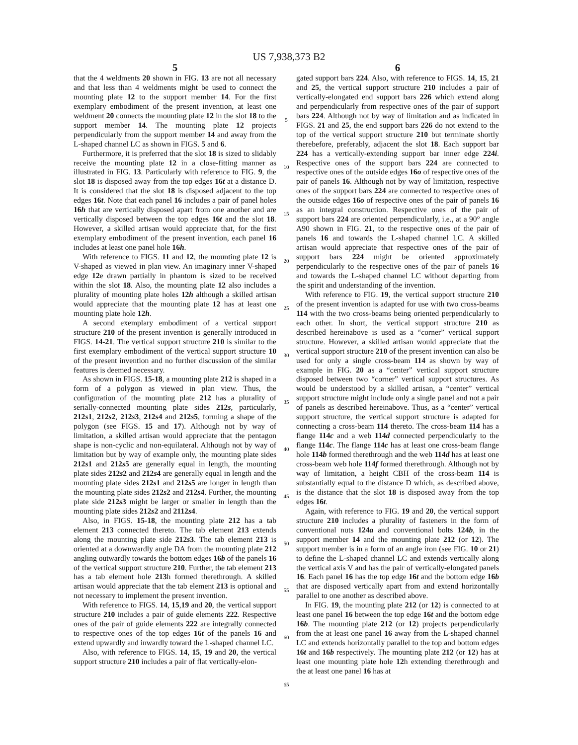US 7,938,373 B2
5
that the 4 weldments 20 shown in FIG. 13 are not all necessary and that less than 4 weldments might be used to connect the mounting plate 12 to the support member 14. For the first exemplary embodiment of the present invention, at least one weldment 20 connects the mounting plate 12 in the slot 18 to the support member 14. The mounting plate 12 projects perpendicularly from the support member 14 and away from the L-shaped channel LC as shown in FIGS. 5 and 6.
Furthermore, it is preferred that the slot 18 is sized to slidably receive the mounting plate 12 in a close-fitting manner as illustrated in FIG. 13. Particularly with reference to FIG. 9, the slot 18 is disposed away from the top edges 16t at a distance D. It is considered that the slot 18 is disposed adjacent to the top edges 16t. Note that each panel 16 includes a pair of panel holes 16h that are vertically disposed apart from one another and are vertically disposed between the top edges 16t and the slot 18. However, a skilled artisan would appreciate that, for the first exemplary embodiment of the present invention, each panel 16 includes at least one panel hole 16h.
With reference to FIGS. 11 and 12, the mounting plate 12 is V-shaped as viewed in plan view. An imaginary inner V-shaped edge 12e drawn partially in phantom is sized to be received within the slot 18. Also, the mounting plate 12 also includes a plurality of mounting plate holes 12h although a skilled artisan would appreciate that the mounting plate 12 has at least one mounting plate hole 12h.
A second exemplary embodiment of a vertical support structure 210 of the present invention is generally introduced in FIGS. 14-21. The vertical support structure 210 is similar to the first exemplary embodiment of the vertical support structure 10 of the present invention and no further discussion of the similar features is deemed necessary.
As shown in FIGS. 15-18, a mounting plate 212 is shaped in a form of a polygon as viewed in plan view. Thus, the configuration of the mounting plate 212 has a plurality of serially-connected mounting plate sides 212s, particularly, 212s1, 212s2, 212s3, 212s4 and 212s5, forming a shape of the polygon (see FIGS. 15 and 17). Although not by way of limitation, a skilled artisan would appreciate that the pentagon shape is non-cyclic and non-equilateral. Although not by way of limitation but by way of example only, the mounting plate sides 212s1 and 212s5 are generally equal in length, the mounting plate sides 212s2 and 212s4 are generally equal in length and the mounting plate sides 212s1 and 212s5 are longer in length than the mounting plate sides 212s2 and 212s4. Further, the mounting plate side 212s3 might be larger or smaller in length than the mounting plate sides 212s2 and 2112s4.
Also, in FIGS. 15-18, the mounting plate 212 has a tab element 213 connected thereto. The tab element 213 extends along the mounting plate side 212s3. The tab element 213 is oriented at a downwardly angle DA from the mounting plate 212 angling outwardly towards the bottom edges 16b of the panels 16 of the vertical support structure 210. Further, the tab element 213 has a tab element hole 213h formed therethrough. A skilled artisan would appreciate that the tab element 213 is optional and not necessary to implement the present invention.
With reference to FIGS. 14, 15,19 and 20, the vertical support structure 210 includes a pair of guide elements 222. Respective ones of the pair of guide elements 222 are integrally connected to respective ones of the top edges 16t of the panels 16 and extend upwardly and inwardly toward the L-shaped channel LC.
Also, with reference to FIGS. 14, 15, 19 and 20, the vertical support structure 210 includes a pair of flat vertically-elon-
5
10
15
20
25
30
35
40
45
50
55
60
65
6
gated support bars 224. Also, with reference to FIGS. 14, 15, 21 and 25, the vertical support structure 210 includes a pair of vertically-elongated end support bars 226 which extend along and perpendicularly from respective ones of the pair of support bars 224. Although not by way of limitation and as indicated in FIGS. 21 and 25, the end support bars 226 do not extend to the top of the vertical support structure 210 but terminate shortly therebefore, preferably, adjacent the slot 18. Each support bar 224 has a vertically-extending support bar inner edge 224i. Respective ones of the support bars 224 are connected to respective ones of the outside edges 16o of respective ones of the pair of panels 16. Although not by way of limitation, respective ones of the support bars 224 are connected to respective ones of the outside edges 16o of respective ones of the pair of panels 16 as an integral construction. Respective ones of the pair of support bars 224 are oriented perpendicularly, i.e., at a 90° angle A90 shown in FIG. 21, to the respective ones of the pair of panels 16 and towards the L-shaped channel LC. A skilled artisan would appreciate that respective ones of the pair of support bars 224 might be oriented approximately perpendicularly to the respective ones of the pair of panels 16 and towards the L-shaped channel LC without departing from the spirit and understanding of the invention.
With reference to FIG. 19, the vertical support structure 210 of the present invention is adapted for use with two cross-beams 114 with the two cross-beams being oriented perpendicularly to each other. In short, the vertical support structure 210 as described hereinabove is used as a “corner” vertical support structure. However, a skilled artisan would appreciate that the vertical support structure 210 of the present invention can also be used for only a single cross-beam 114 as shown by way of example in FIG. 20 as a “center” vertical support structure disposed between two “corner” vertical support structures. As would be understood by a skilled artisan, a “center” vertical support structure might include only a single panel and not a pair of panels as described hereinabove. Thus, as a “center” vertical support structure, the vertical support structure is adapted for connecting a cross-beam 114 thereto. The cross-beam 114 has a flange 114c and a web 114d connected perpendicularly to the flange 114c. The flange 114c has at least one cross-beam flange hole 114b formed therethrough and the web 114d has at least one cross-beam web hole 114f formed therethrough. Although not by way of limitation, a height CBH of the cross-beam 114 is substantially equal to the distance D which, as described above, is the distance that the slot 18 is disposed away from the top edges 16t.
Again, with reference to FIG. 19 and 20, the vertical support structure 210 includes a plurality of fasteners in the form of conventional nuts 124a and conventional bolts 124b, in the support member 14 and the mounting plate 212 (or 12). The support member is in a form of an angle iron (see FIG. 10 or 21) to define the L-shaped channel LC and extends vertically along the vertical axis V and has the pair of vertically-elongated panels 16. Each panel 16 has the top edge 16t and the bottom edge 16b that are disposed vertically apart from and extend horizontally parallel to one another as described above.
In FIG. 19, the mounting plate 212 (or 12) is connected to at least one panel 16 between the top edge 16t and the bottom edge 16b. The mounting plate 212 (or 12) projects perpendicularly from the at least one panel 16 away from the L-shaped channel LC and extends horizontally parallel to the top and bottom edges 16t and 16b respectively. The mounting plate 212 (or 12) has at least one mounting plate hole 12h extending therethrough and the at least one panel 16 has at